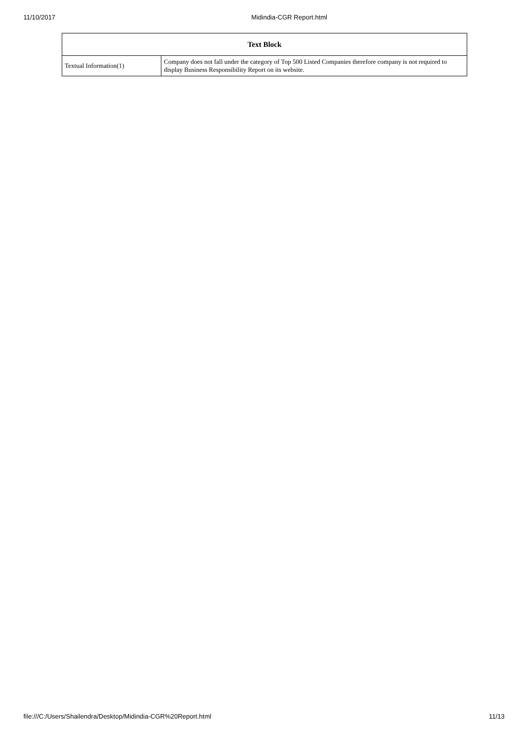11/10/2017 Midindia-CGR Report.html
| Text Block | |
| --- | --- |
| Textual Information(1) | Company does not fall under the category of Top 500 Listed Companies therefore company is not required to display Business Responsibility Report on its website. |
file:///C:/Users/Shailendra/Desktop/Midindia-CGR%20Report.html 11/13